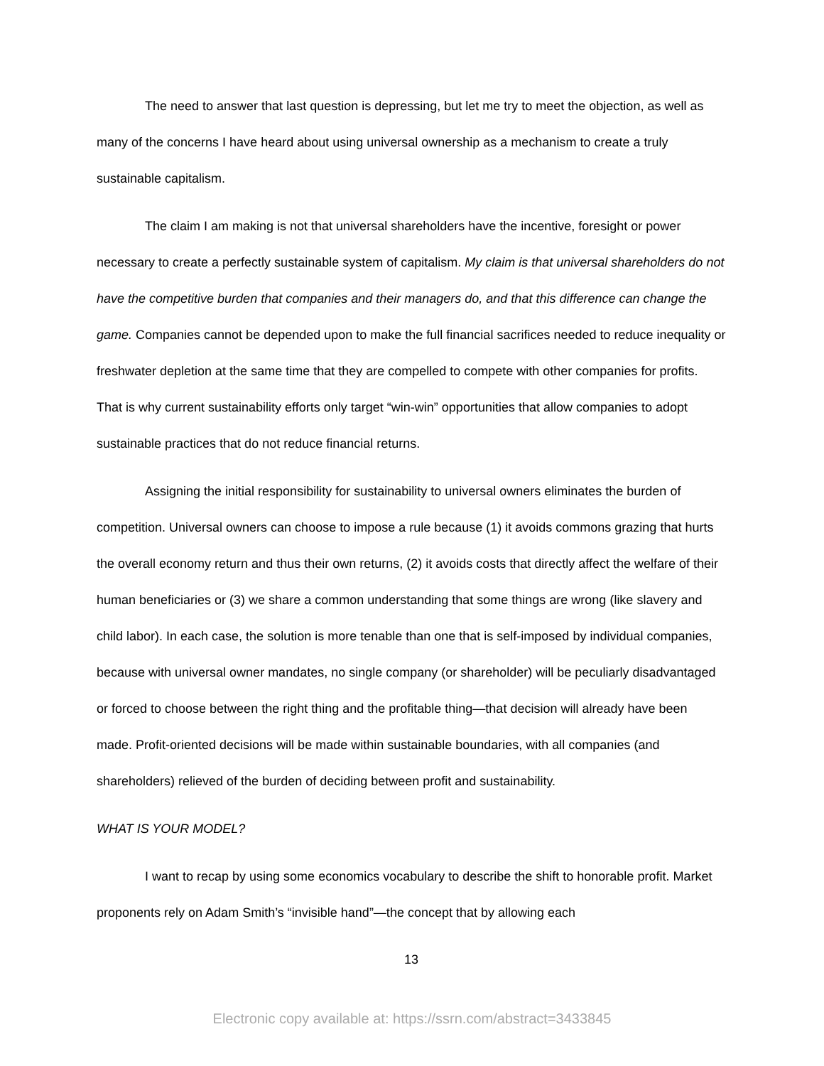The need to answer that last question is depressing, but let me try to meet the objection, as well as many of the concerns I have heard about using universal ownership as a mechanism to create a truly sustainable capitalism.
The claim I am making is not that universal shareholders have the incentive, foresight or power necessary to create a perfectly sustainable system of capitalism. My claim is that universal shareholders do not have the competitive burden that companies and their managers do, and that this difference can change the game. Companies cannot be depended upon to make the full financial sacrifices needed to reduce inequality or freshwater depletion at the same time that they are compelled to compete with other companies for profits. That is why current sustainability efforts only target “win-win” opportunities that allow companies to adopt sustainable practices that do not reduce financial returns.
Assigning the initial responsibility for sustainability to universal owners eliminates the burden of competition. Universal owners can choose to impose a rule because (1) it avoids commons grazing that hurts the overall economy return and thus their own returns, (2) it avoids costs that directly affect the welfare of their human beneficiaries or (3) we share a common understanding that some things are wrong (like slavery and child labor). In each case, the solution is more tenable than one that is self-imposed by individual companies, because with universal owner mandates, no single company (or shareholder) will be peculiarly disadvantaged or forced to choose between the right thing and the profitable thing—that decision will already have been made. Profit-oriented decisions will be made within sustainable boundaries, with all companies (and shareholders) relieved of the burden of deciding between profit and sustainability.
WHAT IS YOUR MODEL?
I want to recap by using some economics vocabulary to describe the shift to honorable profit. Market proponents rely on Adam Smith’s “invisible hand”—the concept that by allowing each
13
Electronic copy available at: https://ssrn.com/abstract=3433845